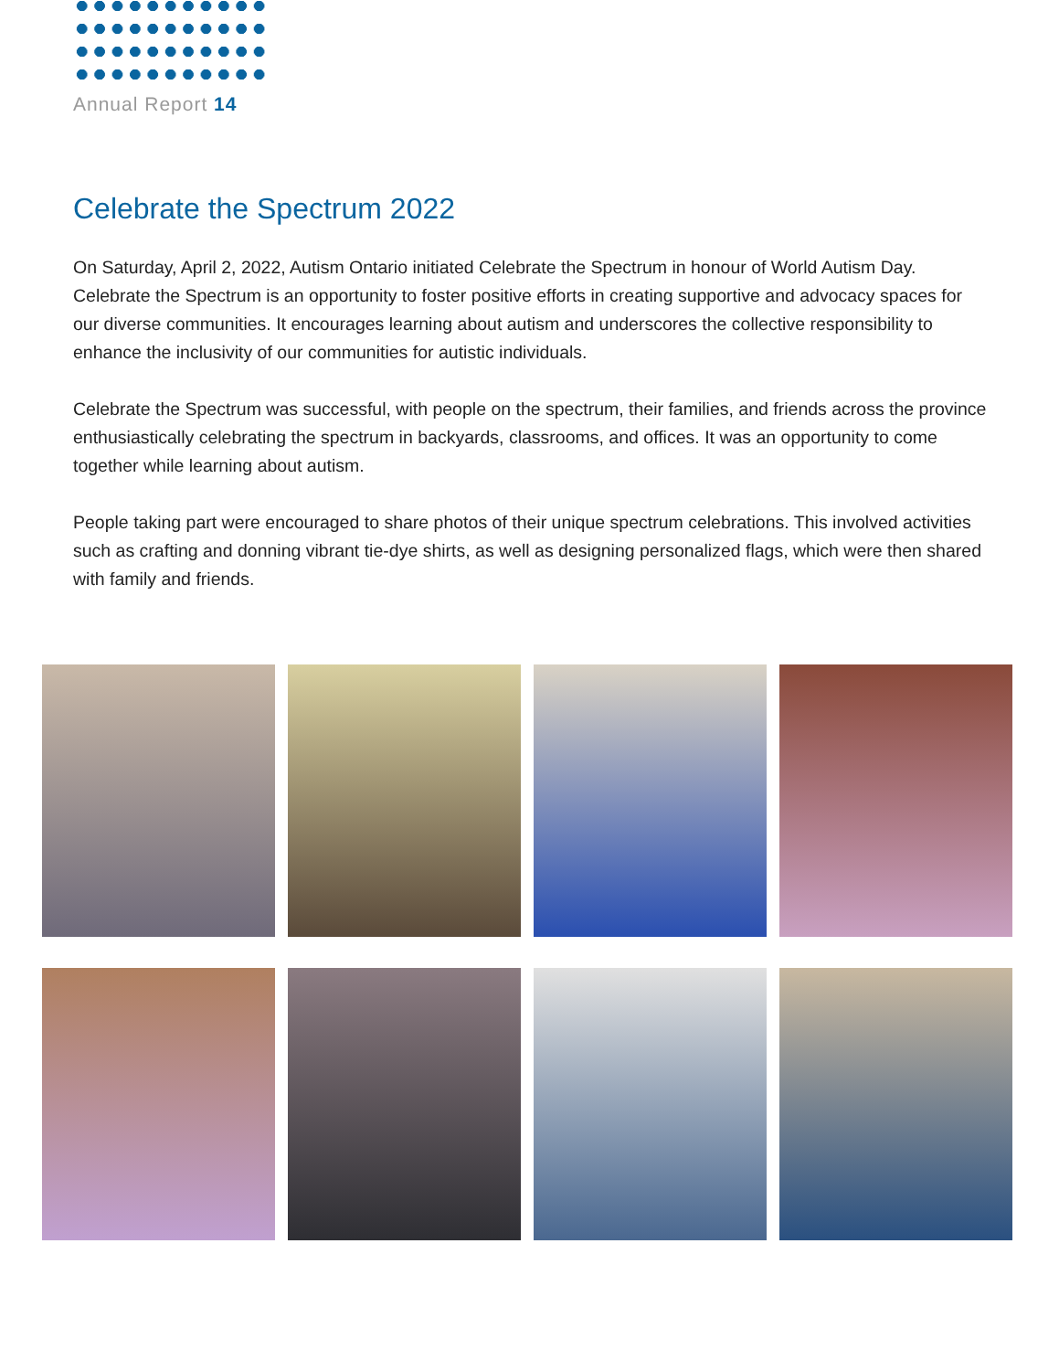Annual Report 14
Celebrate the Spectrum 2022
On Saturday, April 2, 2022, Autism Ontario initiated Celebrate the Spectrum in honour of World Autism Day. Celebrate the Spectrum is an opportunity to foster positive efforts in creating supportive and advocacy spaces for our diverse communities. It encourages learning about autism and underscores the collective responsibility to enhance the inclusivity of our communities for autistic individuals.
Celebrate the Spectrum was successful, with people on the spectrum, their families, and friends across the province enthusiastically celebrating the spectrum in backyards, classrooms, and offices. It was an opportunity to come together while learning about autism.
People taking part were encouraged to share photos of their unique spectrum celebrations. This involved activities such as crafting and donning vibrant tie-dye shirts, as well as designing personalized flags, which were then shared with family and friends.